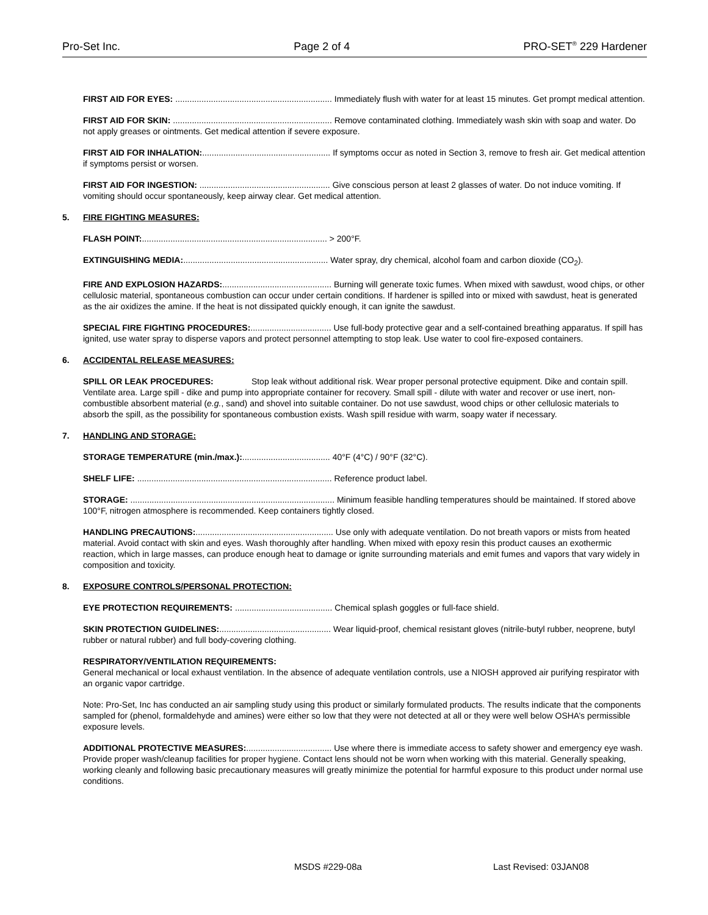Pro-Set Inc. Page 2 of 4 PRO-SET<sup>®</sup> 229 Hardener
FIRST AID FOR EYES: .................................................................. Immediately flush with water for at least 15 minutes. Get prompt medical attention.
FIRST AID FOR SKIN: ................................................................... Remove contaminated clothing. Immediately wash skin with soap and water. Do not apply greases or ointments. Get medical attention if severe exposure.
FIRST AID FOR INHALATION:...................................................... If symptoms occur as noted in Section 3, remove to fresh air. Get medical attention if symptoms persist or worsen.
FIRST AID FOR INGESTION: ....................................................... Give conscious person at least 2 glasses of water. Do not induce vomiting. If vomiting should occur spontaneously, keep airway clear. Get medical attention.
5. FIRE FIGHTING MEASURES:
FLASH POINT:.............................................................................. > 200°F.
EXTINGUISHING MEDIA:............................................................. Water spray, dry chemical, alcohol foam and carbon dioxide (CO<sub>2</sub>).
FIRE AND EXPLOSION HAZARDS:.............................................. Burning will generate toxic fumes. When mixed with sawdust, wood chips, or other cellulosic material, spontaneous combustion can occur under certain conditions. If hardener is spilled into or mixed with sawdust, heat is generated as the air oxidizes the amine. If the heat is not dissipated quickly enough, it can ignite the sawdust.
SPECIAL FIRE FIGHTING PROCEDURES:.................................. Use full-body protective gear and a self-contained breathing apparatus. If spill has ignited, use water spray to disperse vapors and protect personnel attempting to stop leak. Use water to cool fire-exposed containers.
6. ACCIDENTAL RELEASE MEASURES:
SPILL OR LEAK PROCEDURES: Stop leak without additional risk. Wear proper personal protective equipment. Dike and contain spill. Ventilate area. Large spill - dike and pump into appropriate container for recovery. Small spill - dilute with water and recover or use inert, non-combustible absorbent material (e.g., sand) and shovel into suitable container. Do not use sawdust, wood chips or other cellulosic materials to absorb the spill, as the possibility for spontaneous combustion exists. Wash spill residue with warm, soapy water if necessary.
7. HANDLING AND STORAGE:
STORAGE TEMPERATURE (min./max.):..................................... 40°F (4°C) / 90°F (32°C).
SHELF LIFE: .................................................................................. Reference product label.
STORAGE: ...................................................................................... Minimum feasible handling temperatures should be maintained. If stored above 100°F, nitrogen atmosphere is recommended. Keep containers tightly closed.
HANDLING PRECAUTIONS:.......................................................... Use only with adequate ventilation. Do not breath vapors or mists from heated material. Avoid contact with skin and eyes. Wash thoroughly after handling. When mixed with epoxy resin this product causes an exothermic reaction, which in large masses, can produce enough heat to damage or ignite surrounding materials and emit fumes and vapors that vary widely in composition and toxicity.
8. EXPOSURE CONTROLS/PERSONAL PROTECTION:
EYE PROTECTION REQUIREMENTS: ......................................... Chemical splash goggles or full-face shield.
SKIN PROTECTION GUIDELINES:............................................... Wear liquid-proof, chemical resistant gloves (nitrile-butyl rubber, neoprene, butyl rubber or natural rubber) and full body-covering clothing.
RESPIRATORY/VENTILATION REQUIREMENTS:
General mechanical or local exhaust ventilation. In the absence of adequate ventilation controls, use a NIOSH approved air purifying respirator with an organic vapor cartridge.
Note: Pro-Set, Inc has conducted an air sampling study using this product or similarly formulated products. The results indicate that the components sampled for (phenol, formaldehyde and amines) were either so low that they were not detected at all or they were well below OSHA’s permissible exposure levels.
ADDITIONAL PROTECTIVE MEASURES:.................................... Use where there is immediate access to safety shower and emergency eye wash. Provide proper wash/cleanup facilities for proper hygiene. Contact lens should not be worn when working with this material. Generally speaking, working cleanly and following basic precautionary measures will greatly minimize the potential for harmful exposure to this product under normal use conditions.
MSDS #229-08a Last Revised: 03JAN08